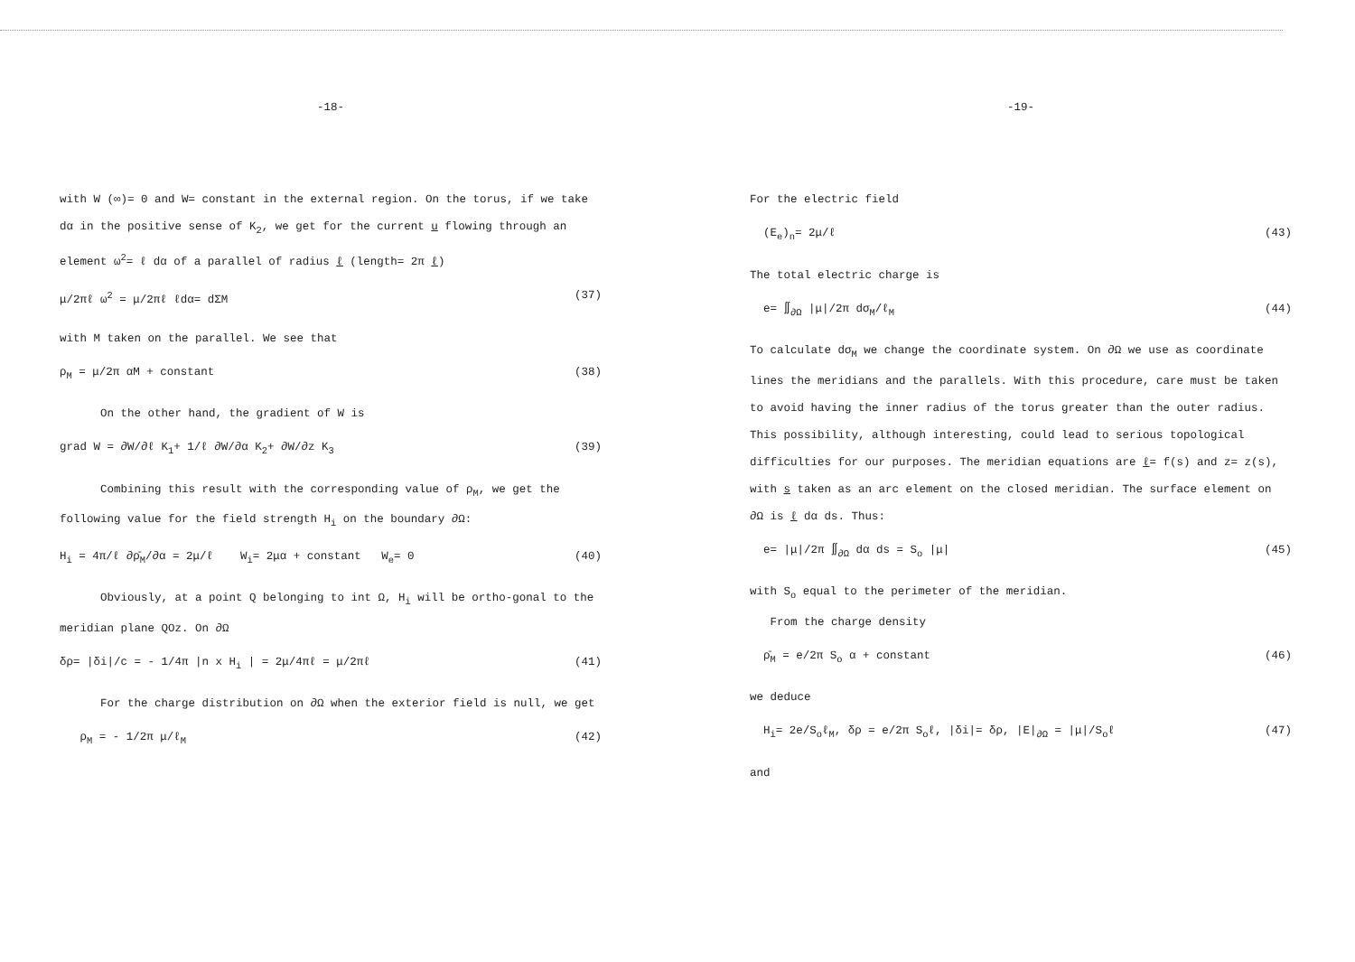-18-
with W (∞)= 0 and W= constant in the external region. On the torus, if we take dα in the positive sense of K<sub>2</sub>, we get for the current u flowing through an element ω<sup>2</sup>= ℓ dα of a parallel of radius ℓ (length= 2π ℓ)
μ/2πℓ ω<sup>2</sup> = μ/2πℓ ℓdα= dΣM (37)
with M taken on the parallel. We see that
ρ<sub>M</sub> = μ/2π αM + constant (38)
On the other hand, the gradient of W is
grad W = ∂W/∂ℓ K<sub>1</sub>+ 1/ℓ ∂W/∂α K<sub>2</sub>+ ∂W/∂z K<sub>3</sub> (39)
Combining this result with the corresponding value of ρ<sub>M</sub>, we get the following value for the field strength H<sub>i</sub> on the boundary ∂Ω:
H<sub>i</sub> = 4π/ℓ ∂ρ̄<sub>M</sub>/∂α = 2μ/ℓ W<sub>i</sub>= 2μα + constant W<sub>e</sub>= 0 (40)
Obviously, at a point Q belonging to int Ω, H<sub>i</sub> will be ortho-gonal to the meridian plane QOz. On ∂Ω
δρ= |δi|/c = - 1/4π |n x H<sub>i</sub> | = 2μ/4πℓ = μ/2πℓ (41)
For the charge distribution on ∂Ω when the exterior field is null, we get
ρ<sub>M</sub> = - 1/2π μ/ℓ<sub>M</sub> (42)
-19-
For the electric field
(E<sub>e</sub>)<sub>n</sub>= 2μ/ℓ (43)
The total electric charge is
e= ∬<sub>∂Ω</sub> |μ|/2π dσ<sub>M</sub>/ℓ<sub>M</sub> (44)
To calculate dσ<sub>M</sub> we change the coordinate system. On ∂Ω we use as coordinate lines the meridians and the parallels. With this procedure, care must be taken to avoid having the inner radius of the torus greater than the outer radius. This possibility, although interesting, could lead to serious topological difficulties for our purposes. The meridian equations are ℓ= f(s) and z= z(s), with s taken as an arc element on the closed meridian. The surface element on ∂Ω is ℓ dα ds. Thus:
e= |μ|/2π ∬<sub>∂Ω</sub> dα ds = S<sub>o</sub> |μ| (45)
with S<sub>o</sub> equal to the perimeter of the meridian.
From the charge density
ρ̄<sub>M</sub> = e/2π S<sub>o</sub> α + constant (46)
we deduce
H<sub>i</sub>= 2e/S<sub>o</sub>ℓ<sub>M</sub>, δρ = e/2π S<sub>o</sub>ℓ, |δi|= δρ, |E|<sub>∂Ω</sub> = |μ|/S<sub>o</sub>ℓ (47)
and